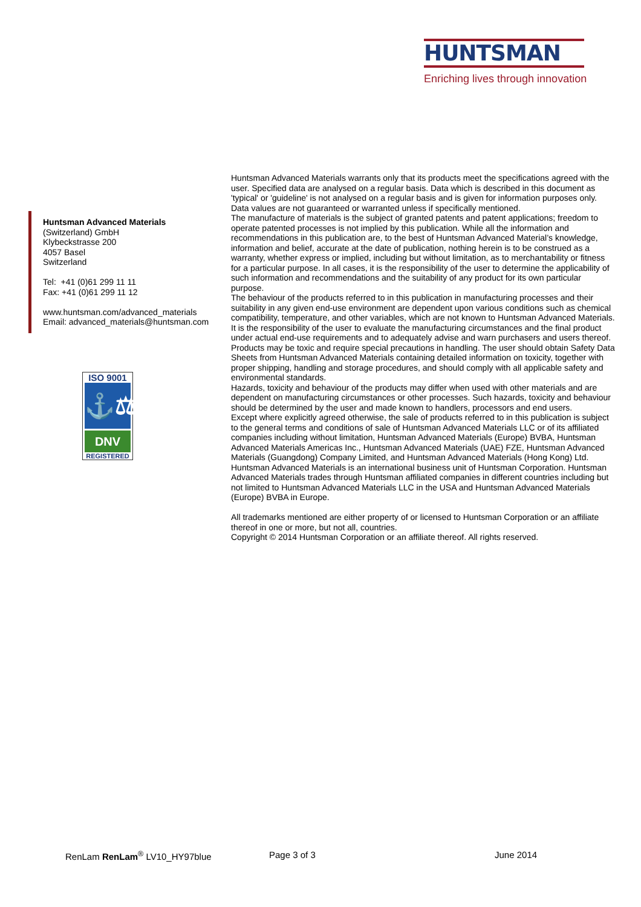HUNTSMAN
Enriching lives through innovation
Huntsman Advanced Materials
(Switzerland) GmbH
Klybeckstrasse 200
4057 Basel
Switzerland
Tel: +41 (0)61 299 11 11
Fax: +41 (0)61 299 11 12
www.huntsman.com/advanced_materials
Email: advanced_materials@huntsman.com
ISO 9001
⚓⚖
DNV
REGISTERED
Huntsman Advanced Materials warrants only that its products meet the specifications agreed with the user. Specified data are analysed on a regular basis. Data which is described in this document as 'typical' or 'guideline' is not analysed on a regular basis and is given for information purposes only. Data values are not guaranteed or warranted unless if specifically mentioned.
The manufacture of materials is the subject of granted patents and patent applications; freedom to operate patented processes is not implied by this publication. While all the information and recommendations in this publication are, to the best of Huntsman Advanced Material’s knowledge, information and belief, accurate at the date of publication, nothing herein is to be construed as a warranty, whether express or implied, including but without limitation, as to merchantability or fitness for a particular purpose. In all cases, it is the responsibility of the user to determine the applicability of such information and recommendations and the suitability of any product for its own particular purpose.
The behaviour of the products referred to in this publication in manufacturing processes and their suitability in any given end-use environment are dependent upon various conditions such as chemical compatibility, temperature, and other variables, which are not known to Huntsman Advanced Materials. It is the responsibility of the user to evaluate the manufacturing circumstances and the final product under actual end-use requirements and to adequately advise and warn purchasers and users thereof.
Products may be toxic and require special precautions in handling. The user should obtain Safety Data Sheets from Huntsman Advanced Materials containing detailed information on toxicity, together with proper shipping, handling and storage procedures, and should comply with all applicable safety and environmental standards.
Hazards, toxicity and behaviour of the products may differ when used with other materials and are dependent on manufacturing circumstances or other processes. Such hazards, toxicity and behaviour should be determined by the user and made known to handlers, processors and end users.
Except where explicitly agreed otherwise, the sale of products referred to in this publication is subject to the general terms and conditions of sale of Huntsman Advanced Materials LLC or of its affiliated companies including without limitation, Huntsman Advanced Materials (Europe) BVBA, Huntsman Advanced Materials Americas Inc., Huntsman Advanced Materials (UAE) FZE, Huntsman Advanced Materials (Guangdong) Company Limited, and Huntsman Advanced Materials (Hong Kong) Ltd.
Huntsman Advanced Materials is an international business unit of Huntsman Corporation. Huntsman Advanced Materials trades through Huntsman affiliated companies in different countries including but not limited to Huntsman Advanced Materials LLC in the USA and Huntsman Advanced Materials (Europe) BVBA in Europe.
All trademarks mentioned are either property of or licensed to Huntsman Corporation or an affiliate thereof in one or more, but not all, countries.
Copyright © 2014 Huntsman Corporation or an affiliate thereof. All rights reserved.
RenLam RenLam<sup>®</sup> LV10_HY97blue Page 3 of 3 June 2014